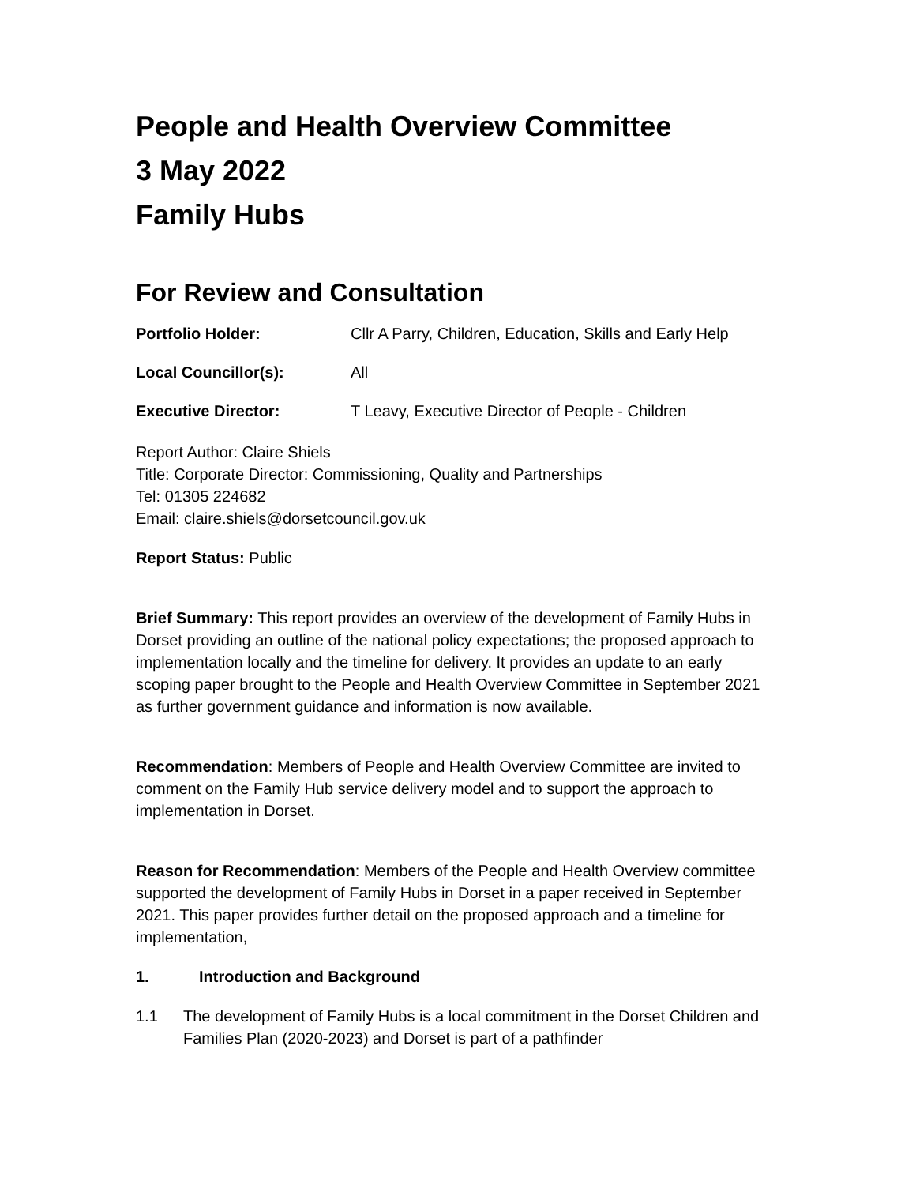People and Health Overview Committee
3 May 2022
Family Hubs
For Review and Consultation
Portfolio Holder: Cllr A Parry, Children, Education, Skills and Early Help
Local Councillor(s): All
Executive Director: T Leavy, Executive Director of People - Children
Report Author: Claire Shiels
Title: Corporate Director: Commissioning, Quality and Partnerships
Tel: 01305 224682
Email: claire.shiels@dorsetcouncil.gov.uk
Report Status: Public
Brief Summary: This report provides an overview of the development of Family Hubs in Dorset providing an outline of the national policy expectations; the proposed approach to implementation locally and the timeline for delivery. It provides an update to an early scoping paper brought to the People and Health Overview Committee in September 2021 as further government guidance and information is now available.
Recommendation: Members of People and Health Overview Committee are invited to comment on the Family Hub service delivery model and to support the approach to implementation in Dorset.
Reason for Recommendation: Members of the People and Health Overview committee supported the development of Family Hubs in Dorset in a paper received in September 2021. This paper provides further detail on the proposed approach and a timeline for implementation,
1. Introduction and Background
1.1 The development of Family Hubs is a local commitment in the Dorset Children and Families Plan (2020-2023) and Dorset is part of a pathfinder